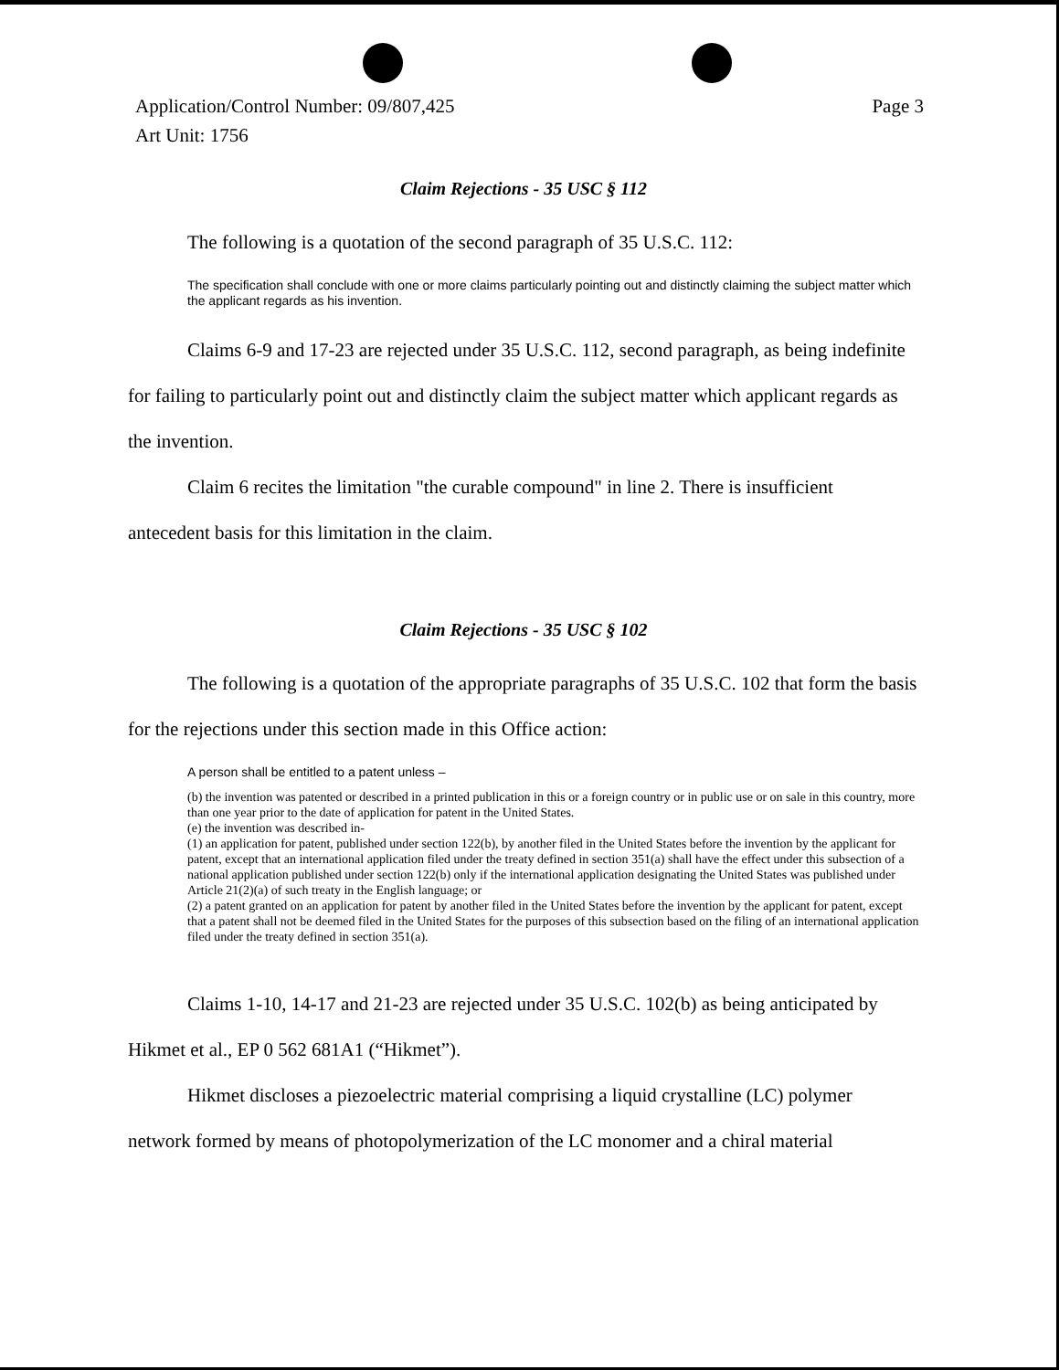Application/Control Number: 09/807,425
Art Unit: 1756
Page 3
Claim Rejections - 35 USC § 112
The following is a quotation of the second paragraph of 35 U.S.C. 112:
The specification shall conclude with one or more claims particularly pointing out and distinctly claiming the subject matter which the applicant regards as his invention.
Claims 6-9 and 17-23 are rejected under 35 U.S.C. 112, second paragraph, as being indefinite for failing to particularly point out and distinctly claim the subject matter which applicant regards as the invention.
Claim 6 recites the limitation "the curable compound" in line 2. There is insufficient antecedent basis for this limitation in the claim.
Claim Rejections - 35 USC § 102
The following is a quotation of the appropriate paragraphs of 35 U.S.C. 102 that form the basis for the rejections under this section made in this Office action:
A person shall be entitled to a patent unless –
(b) the invention was patented or described in a printed publication in this or a foreign country or in public use or on sale in this country, more than one year prior to the date of application for patent in the United States.
(e) the invention was described in-
(1) an application for patent, published under section 122(b), by another filed in the United States before the invention by the applicant for patent, except that an international application filed under the treaty defined in section 351(a) shall have the effect under this subsection of a national application published under section 122(b) only if the international application designating the United States was published under Article 21(2)(a) of such treaty in the English language; or
(2) a patent granted on an application for patent by another filed in the United States before the invention by the applicant for patent, except that a patent shall not be deemed filed in the United States for the purposes of this subsection based on the filing of an international application filed under the treaty defined in section 351(a).
Claims 1-10, 14-17 and 21-23 are rejected under 35 U.S.C. 102(b) as being anticipated by Hikmet et al., EP 0 562 681A1 (“Hikmet”).
Hikmet discloses a piezoelectric material comprising a liquid crystalline (LC) polymer network formed by means of photopolymerization of the LC monomer and a chiral material